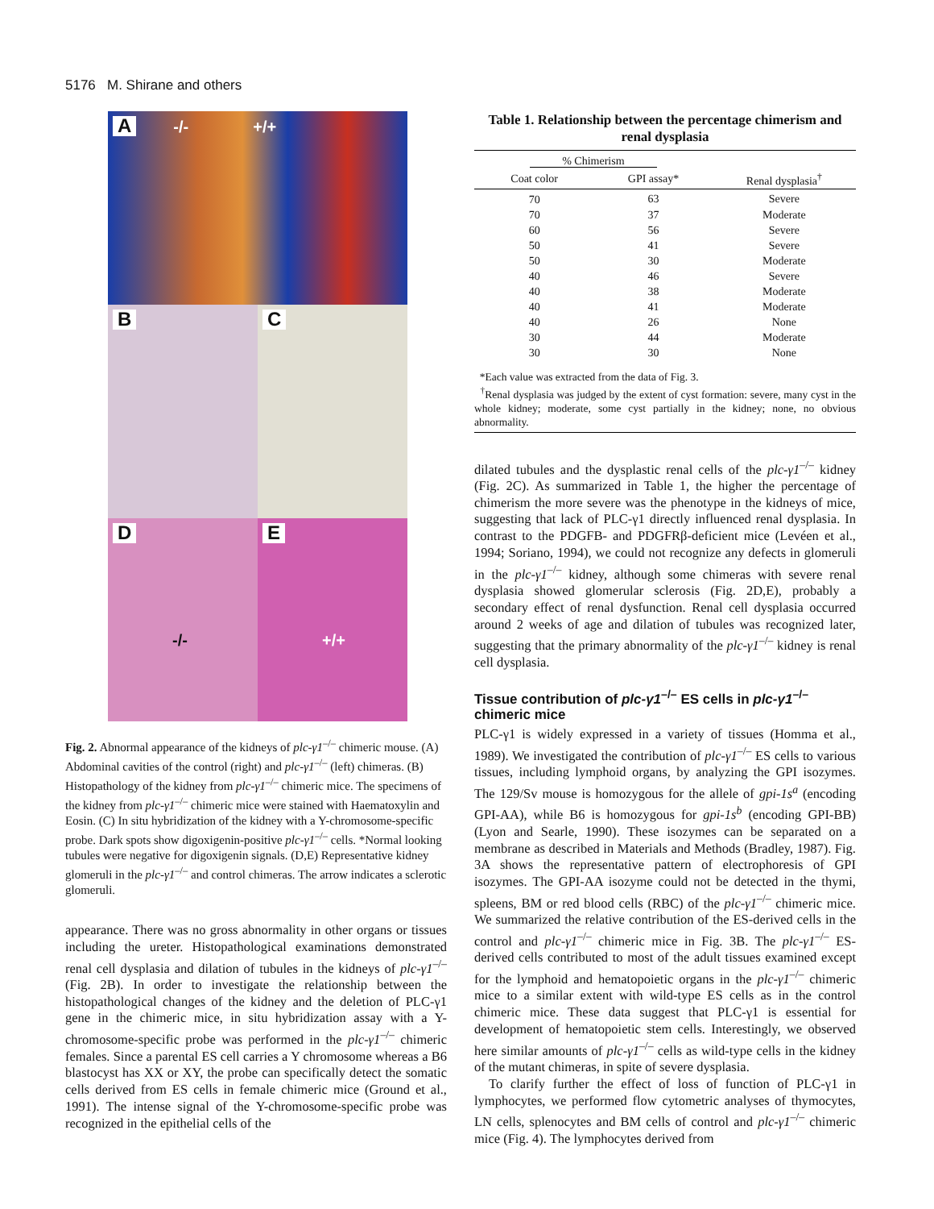5176 M. Shirane and others
A -/- +/+
B
C
D
-/-
E
+/+
Fig. 2. Abnormal appearance of the kidneys of plc-γ1<sup>–/–</sup> chimeric mouse. (A) Abdominal cavities of the control (right) and plc-γ1<sup>–/–</sup> (left) chimeras. (B) Histopathology of the kidney from plc-γ1<sup>–/–</sup> chimeric mice. The specimens of the kidney from plc-γ1<sup>–/–</sup> chimeric mice were stained with Haematoxylin and Eosin. (C) In situ hybridization of the kidney with a Y-chromosome-specific probe. Dark spots show digoxigenin-positive plc-γ1<sup>–/–</sup> cells. *Normal looking tubules were negative for digoxigenin signals. (D,E) Representative kidney glomeruli in the plc-γ1<sup>–/–</sup> and control chimeras. The arrow indicates a sclerotic glomeruli.
appearance. There was no gross abnormality in other organs or tissues including the ureter. Histopathological examinations demonstrated renal cell dysplasia and dilation of tubules in the kidneys of plc-γ1<sup>–/–</sup> (Fig. 2B). In order to investigate the relationship between the histopathological changes of the kidney and the deletion of PLC-γ1 gene in the chimeric mice, in situ hybridization assay with a Y-chromosome-specific probe was performed in the plc-γ1<sup>–/–</sup> chimeric females. Since a parental ES cell carries a Y chromosome whereas a B6 blastocyst has XX or XY, the probe can specifically detect the somatic cells derived from ES cells in female chimeric mice (Ground et al., 1991). The intense signal of the Y-chromosome-specific probe was recognized in the epithelial cells of the
Table 1. Relationship between the percentage chimerism and renal dysplasia
| % Chimerism | | |
| --- | --- | --- |
| Coat color | GPI assay* | Renal dysplasia<sup>†</sup> |
| 70 | 63 | Severe |
| 70 | 37 | Moderate |
| 60 | 56 | Severe |
| 50 | 41 | Severe |
| 50 | 30 | Moderate |
| 40 | 46 | Severe |
| 40 | 38 | Moderate |
| 40 | 41 | Moderate |
| 40 | 26 | None |
| 30 | 44 | Moderate |
| 30 | 30 | None |
*Each value was extracted from the data of Fig. 3.
<sup>†</sup> Renal dysplasia was judged by the extent of cyst formation: severe, many cyst in the whole kidney; moderate, some cyst partially in the kidney; none, no obvious abnormality.
dilated tubules and the dysplastic renal cells of the plc-γ1<sup>–/–</sup> kidney (Fig. 2C). As summarized in Table 1, the higher the percentage of chimerism the more severe was the phenotype in the kidneys of mice, suggesting that lack of PLC-γ1 directly influenced renal dysplasia. In contrast to the PDGFB- and PDGFRβ-deficient mice (Levéen et al., 1994; Soriano, 1994), we could not recognize any defects in glomeruli in the plc-γ1<sup>–/–</sup> kidney, although some chimeras with severe renal dysplasia showed glomerular sclerosis (Fig. 2D,E), probably a secondary effect of renal dysfunction. Renal cell dysplasia occurred around 2 weeks of age and dilation of tubules was recognized later, suggesting that the primary abnormality of the plc-γ1<sup>–/–</sup> kidney is renal cell dysplasia.
Tissue contribution of plc-γ1<sup>–/–</sup> ES cells in plc-γ1<sup>–/–</sup> chimeric mice
PLC-γ1 is widely expressed in a variety of tissues (Homma et al., 1989). We investigated the contribution of plc-γ1<sup>–/–</sup> ES cells to various tissues, including lymphoid organs, by analyzing the GPI isozymes. The 129/Sv mouse is homozygous for the allele of gpi-1s<sup>a</sup> (encoding GPI-AA), while B6 is homozygous for gpi-1s<sup>b</sup> (encoding GPI-BB) (Lyon and Searle, 1990). These isozymes can be separated on a membrane as described in Materials and Methods (Bradley, 1987). Fig. 3A shows the representative pattern of electrophoresis of GPI isozymes. The GPI-AA isozyme could not be detected in the thymi, spleens, BM or red blood cells (RBC) of the plc-γ1<sup>–/–</sup> chimeric mice. We summarized the relative contribution of the ES-derived cells in the control and plc-γ1<sup>–/–</sup> chimeric mice in Fig. 3B. The plc-γ1<sup>–/–</sup> ES-derived cells contributed to most of the adult tissues examined except for the lymphoid and hematopoietic organs in the plc-γ1<sup>–/–</sup> chimeric mice to a similar extent with wild-type ES cells as in the control chimeric mice. These data suggest that PLC-γ1 is essential for development of hematopoietic stem cells. Interestingly, we observed here similar amounts of plc-γ1<sup>–/–</sup> cells as wild-type cells in the kidney of the mutant chimeras, in spite of severe dysplasia.
To clarify further the effect of loss of function of PLC-γ1 in lymphocytes, we performed flow cytometric analyses of thymocytes, LN cells, splenocytes and BM cells of control and plc-γ1<sup>–/–</sup> chimeric mice (Fig. 4). The lymphocytes derived from